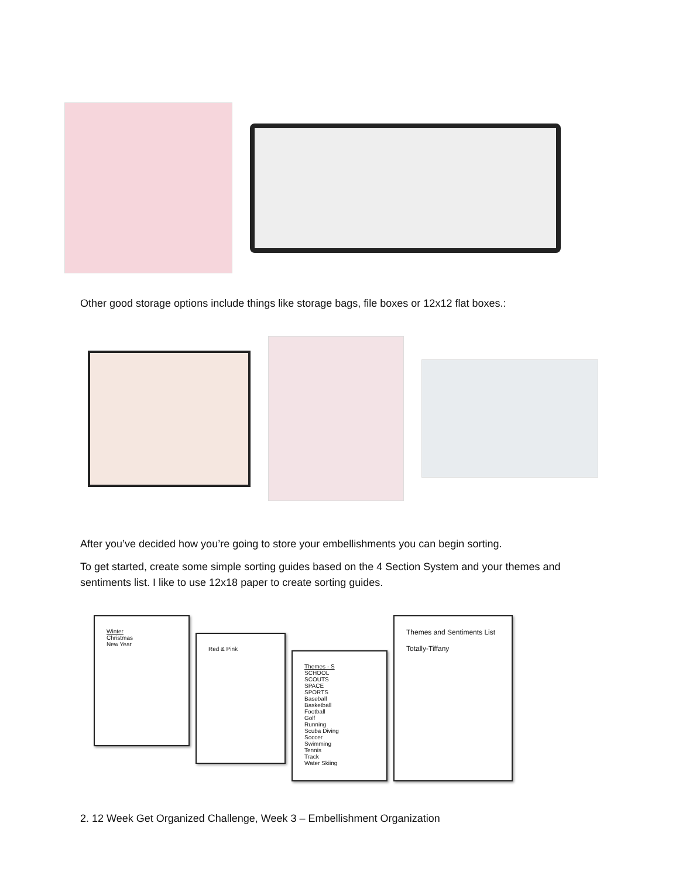Other good storage options include things like storage bags, file boxes or 12x12 flat boxes.:
After you’ve decided how you’re going to store your embellishments you can begin sorting.
To get started, create some simple sorting guides based on the 4 Section System and your themes and sentiments list. I like to use 12x18 paper to create sorting guides.
Winter
Christmas
New Year
Red & Pink
Themes - S
SCHOOL
SCOUTS
SPACE
SPORTS
Baseball
Basketball
Football
Golf
Running
Scuba Diving
Soccer
Swimming
Tennis
Track
Water Skiing
Themes and Sentiments List
Totally-Tiffany
2. 12 Week Get Organized Challenge, Week 3 – Embellishment Organization